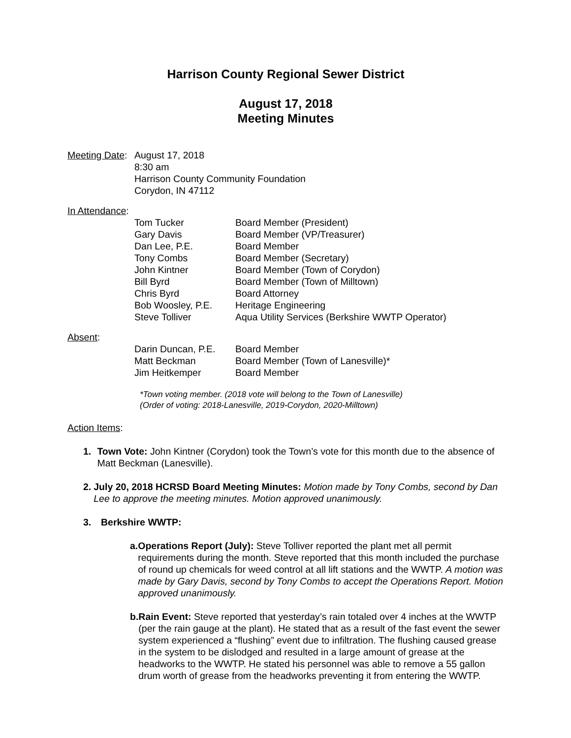Harrison County Regional Sewer District
August 17, 2018
Meeting Minutes
Meeting Date:
August 17, 2018
8:30 am
Harrison County Community Foundation
Corydon, IN 47112
In Attendance:
| Tom Tucker | Board Member (President) |
| Gary Davis | Board Member (VP/Treasurer) |
| Dan Lee, P.E. | Board Member |
| Tony Combs | Board Member (Secretary) |
| John Kintner | Board Member (Town of Corydon) |
| Bill Byrd | Board Member (Town of Milltown) |
| Chris Byrd | Board Attorney |
| Bob Woosley, P.E. | Heritage Engineering |
| Steve Tolliver | Aqua Utility Services (Berkshire WWTP Operator) |
Absent:
| Darin Duncan, P.E. | Board Member |
| Matt Beckman | Board Member (Town of Lanesville)* |
| Jim Heitkemper | Board Member |
*Town voting member. (2018 vote will belong to the Town of Lanesville)
(Order of voting: 2018-Lanesville, 2019-Corydon, 2020-Milltown)
Action Items:
1. Town Vote: John Kintner (Corydon) took the Town’s vote for this month due to the absence of Matt Beckman (Lanesville).
2. July 20, 2018 HCRSD Board Meeting Minutes: Motion made by Tony Combs, second by Dan Lee to approve the meeting minutes. Motion approved unanimously.
3. Berkshire WWTP:
a. Operations Report (July): Steve Tolliver reported the plant met all permit requirements during the month. Steve reported that this month included the purchase of round up chemicals for weed control at all lift stations and the WWTP. A motion was made by Gary Davis, second by Tony Combs to accept the Operations Report. Motion approved unanimously.
b. Rain Event: Steve reported that yesterday’s rain totaled over 4 inches at the WWTP (per the rain gauge at the plant). He stated that as a result of the fast event the sewer system experienced a “flushing” event due to infiltration. The flushing caused grease in the system to be dislodged and resulted in a large amount of grease at the headworks to the WWTP. He stated his personnel was able to remove a 55 gallon drum worth of grease from the headworks preventing it from entering the WWTP.